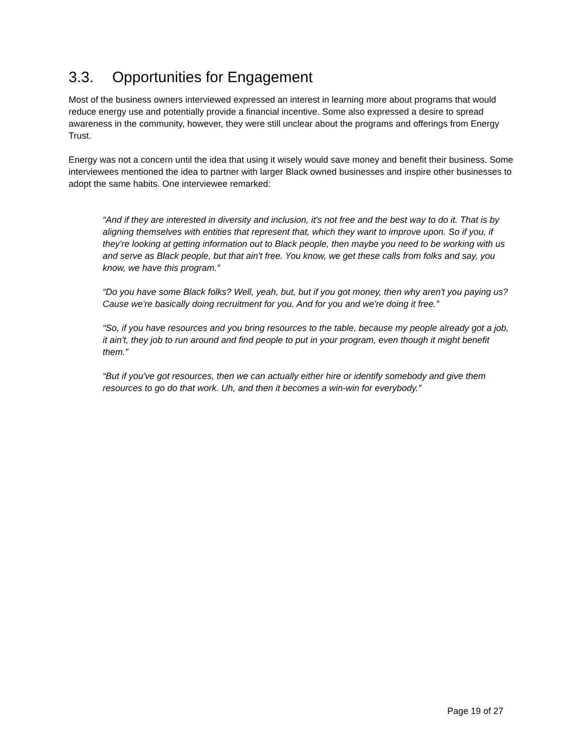3.3. Opportunities for Engagement
Most of the business owners interviewed expressed an interest in learning more about programs that would reduce energy use and potentially provide a financial incentive. Some also expressed a desire to spread awareness in the community, however, they were still unclear about the programs and offerings from Energy Trust.
Energy was not a concern until the idea that using it wisely would save money and benefit their business. Some interviewees mentioned the idea to partner with larger Black owned businesses and inspire other businesses to adopt the same habits. One interviewee remarked:
“And if they are interested in diversity and inclusion, it's not free and the best way to do it. That is by aligning themselves with entities that represent that, which they want to improve upon. So if you, if they're looking at getting information out to Black people, then maybe you need to be working with us and serve as Black people, but that ain't free. You know, we get these calls from folks and say, you know, we have this program.”
“Do you have some Black folks? Well, yeah, but, but if you got money, then why aren't you paying us? Cause we're basically doing recruitment for you. And for you and we're doing it free.”
“So, if you have resources and you bring resources to the table, because my people already got a job, it ain't, they job to run around and find people to put in your program, even though it might benefit them.”
“But if you've got resources, then we can actually either hire or identify somebody and give them resources to go do that work. Uh, and then it becomes a win-win for everybody.”
Page 19 of 27